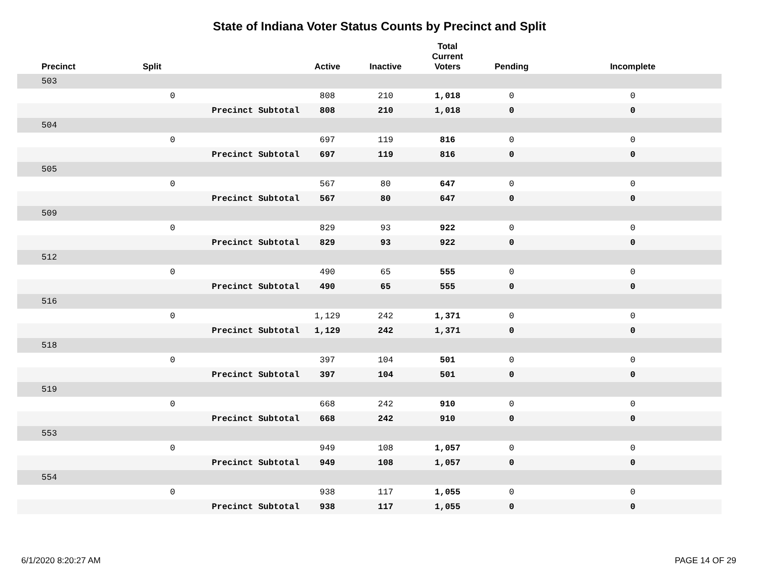State of Indiana Voter Status Counts by Precinct and Split
| Precinct | Split | | Active | Inactive | Total Current Voters | Pending | Incomplete |
| --- | --- | --- | --- | --- | --- | --- | --- |
| 503 | | | | | | | |
| | 0 | | 808 | 210 | 1,018 | 0 | 0 |
| | Precinct Subtotal | | 808 | 210 | 1,018 | 0 | 0 |
| 504 | | | | | | | |
| | 0 | | 697 | 119 | 816 | 0 | 0 |
| | Precinct Subtotal | | 697 | 119 | 816 | 0 | 0 |
| 505 | | | | | | | |
| | 0 | | 567 | 80 | 647 | 0 | 0 |
| | Precinct Subtotal | | 567 | 80 | 647 | 0 | 0 |
| 509 | | | | | | | |
| | 0 | | 829 | 93 | 922 | 0 | 0 |
| | Precinct Subtotal | | 829 | 93 | 922 | 0 | 0 |
| 512 | | | | | | | |
| | 0 | | 490 | 65 | 555 | 0 | 0 |
| | Precinct Subtotal | | 490 | 65 | 555 | 0 | 0 |
| 516 | | | | | | | |
| | 0 | | 1,129 | 242 | 1,371 | 0 | 0 |
| | Precinct Subtotal | | 1,129 | 242 | 1,371 | 0 | 0 |
| 518 | | | | | | | |
| | 0 | | 397 | 104 | 501 | 0 | 0 |
| | Precinct Subtotal | | 397 | 104 | 501 | 0 | 0 |
| 519 | | | | | | | |
| | 0 | | 668 | 242 | 910 | 0 | 0 |
| | Precinct Subtotal | | 668 | 242 | 910 | 0 | 0 |
| 553 | | | | | | | |
| | 0 | | 949 | 108 | 1,057 | 0 | 0 |
| | Precinct Subtotal | | 949 | 108 | 1,057 | 0 | 0 |
| 554 | | | | | | | |
| | 0 | | 938 | 117 | 1,055 | 0 | 0 |
| | Precinct Subtotal | | 938 | 117 | 1,055 | 0 | 0 |
6/1/2020 8:20:27 AM PAGE 14 OF 29